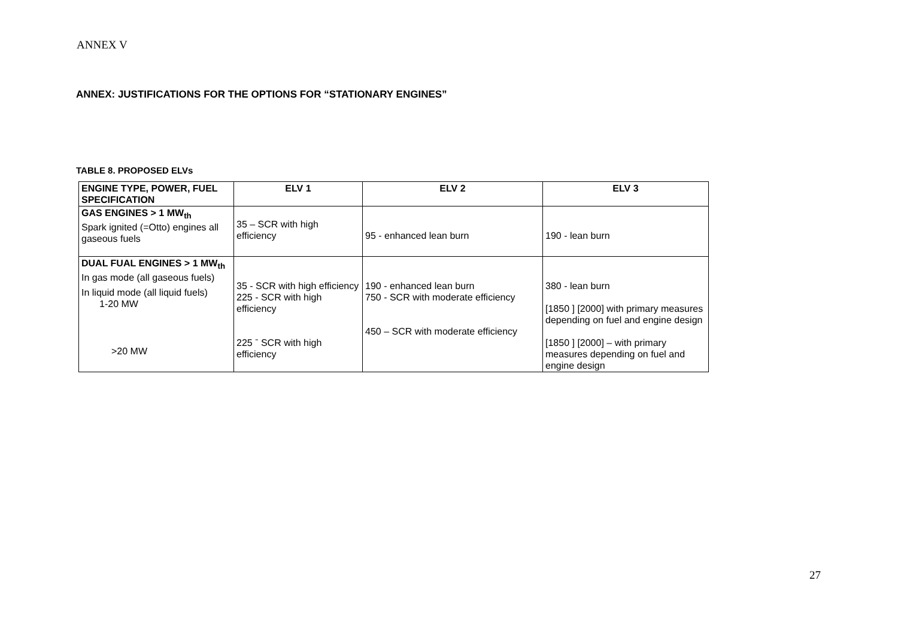ANNEX V
ANNEX: JUSTIFICATIONS FOR THE OPTIONS FOR “STATIONARY ENGINES”
TABLE 8. PROPOSED ELVs
| ENGINE TYPE, POWER, FUEL SPECIFICATION | ELV 1 | ELV 2 | ELV 3 |
| --- | --- | --- | --- |
| GAS ENGINES > 1 MW<sub>th</sub> Spark ignited (=Otto) engines all gaseous fuels | 35 – SCR with high efficiency | 95 - enhanced lean burn | 190 - lean burn |
| DUAL FUAL ENGINES > 1 MW<sub>th</sub> In gas mode (all gaseous fuels) In liquid mode (all liquid fuels) 1-20 MW >20 MW | 35 - SCR with high efficiency 225 - SCR with high efficiency 225 ˉ SCR with high efficiency | 190 - enhanced lean burn 750 - SCR with moderate efficiency 450 – SCR with moderate efficiency | 380 - lean burn [1850 ] [2000] with primary measures depending on fuel and engine design [1850 ] [2000] – with primary measures depending on fuel and engine design |
27